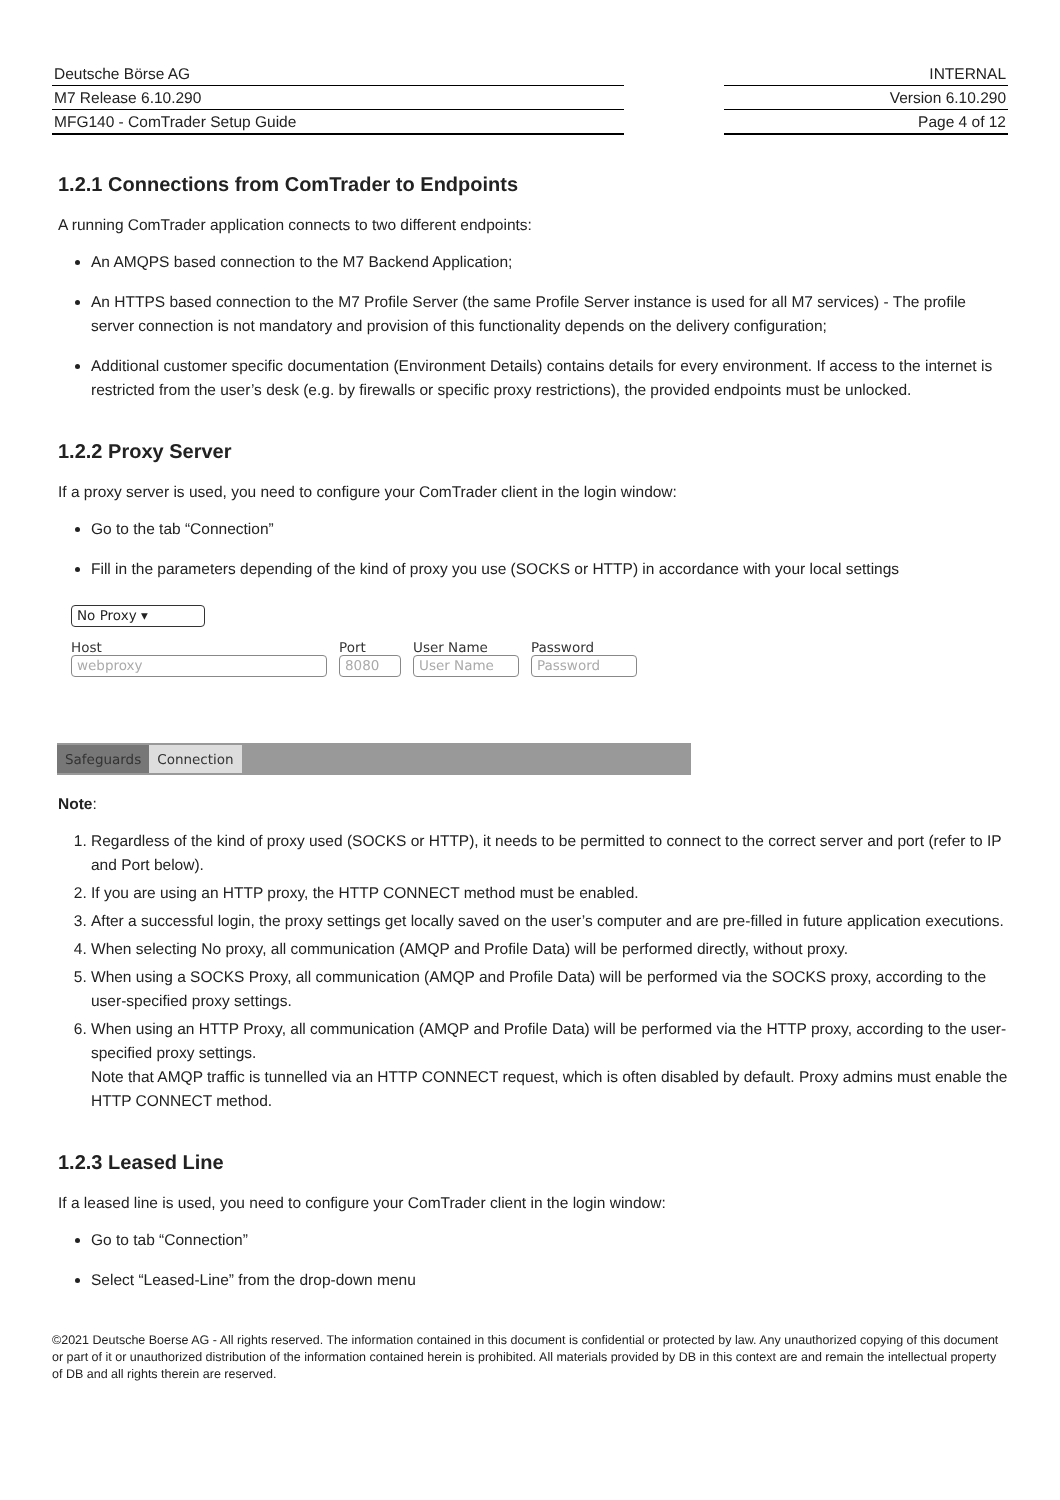Deutsche Börse AG
M7 Release 6.10.290
MFG140 - ComTrader Setup Guide
INTERNAL
Version 6.10.290
Page 4 of 12
1.2.1 Connections from ComTrader to Endpoints
A running ComTrader application connects to two different endpoints:
An AMQPS based connection to the M7 Backend Application;
An HTTPS based connection to the M7 Profile Server (the same Profile Server instance is used for all M7 services) - The profile server connection is not mandatory and provision of this functionality depends on the delivery configuration;
Additional customer specific documentation (Environment Details) contains details for every environment. If access to the internet is restricted from the user’s desk (e.g. by firewalls or specific proxy restrictions), the provided endpoints must be unlocked.
1.2.2 Proxy Server
If a proxy server is used, you need to configure your ComTrader client in the login window:
Go to the tab “Connection”
Fill in the parameters depending of the kind of proxy you use (SOCKS or HTTP) in accordance with your local settings
No Proxy ▾
Host
webproxy
Port
8080
User Name
User Name
Password
Password
Safeguards Connection
Note:
1. Regardless of the kind of proxy used (SOCKS or HTTP), it needs to be permitted to connect to the correct server and port (refer to IP and Port below).
2. If you are using an HTTP proxy, the HTTP CONNECT method must be enabled.
3. After a successful login, the proxy settings get locally saved on the user’s computer and are pre-filled in future application executions.
4. When selecting No proxy, all communication (AMQP and Profile Data) will be performed directly, without proxy.
5. When using a SOCKS Proxy, all communication (AMQP and Profile Data) will be performed via the SOCKS proxy, according to the user-specified proxy settings.
6. When using an HTTP Proxy, all communication (AMQP and Profile Data) will be performed via the HTTP proxy, according to the user-specified proxy settings.
Note that AMQP traffic is tunnelled via an HTTP CONNECT request, which is often disabled by default. Proxy admins must enable the HTTP CONNECT method.
1.2.3 Leased Line
If a leased line is used, you need to configure your ComTrader client in the login window:
Go to tab “Connection”
Select “Leased-Line” from the drop-down menu
©2021 Deutsche Boerse AG - All rights reserved. The information contained in this document is confidential or protected by law. Any unauthorized copying of this document or part of it or unauthorized distribution of the information contained herein is prohibited. All materials provided by DB in this context are and remain the intellectual property of DB and all rights therein are reserved.